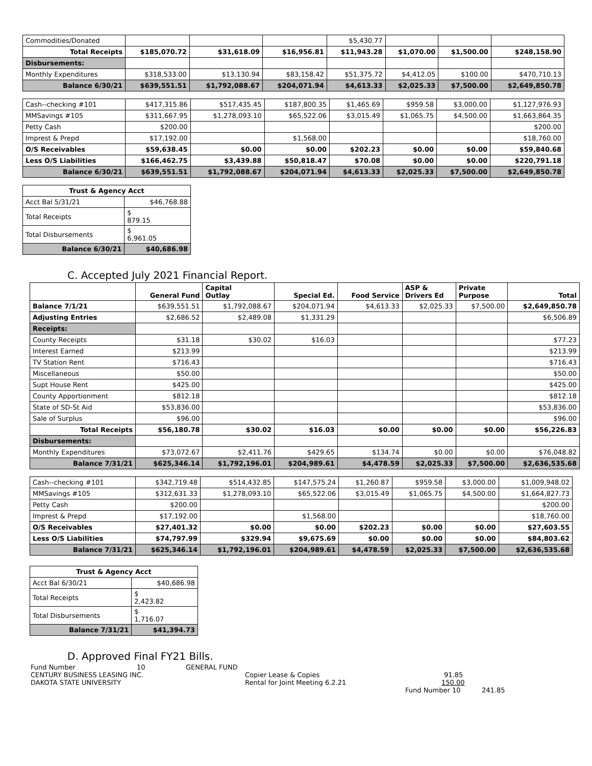| Commodities/Donated | | | | $5,430.77 | | | |
| Total Receipts | $185,070.72 | $31,618.09 | $16,956.81 | $11,943.28 | $1,070.00 | $1,500.00 | $248,158.90 |
| Disbursements: | | | | | | | |
| Monthly Expenditures | $318,533.00 | $13,130.94 | $83,158.42 | $51,375.72 | $4,412.05 | $100.00 | $470,710.13 |
| Balance 6/30/21 | $639,551.51 | $1,792,088.67 | $204,071.94 | $4,613.33 | $2,025.33 | $7,500.00 | $2,649,850.78 |
| Cash--checking #101 | $417,315.86 | $517,435.45 | $187,800.35 | $1,465.69 | $959.58 | $3,000.00 | $1,127,976.93 |
| MMSavings #105 | $311,667.95 | $1,278,093.10 | $65,522.06 | $3,015.49 | $1,065.75 | $4,500.00 | $1,663,864.35 |
| Petty Cash | $200.00 | | | | | | $200.00 |
| Imprest & Prepd | $17,192.00 | | $1,568.00 | | | | $18,760.00 |
| O/S Receivables | $59,638.45 | $0.00 | $0.00 | $202.23 | $0.00 | $0.00 | $59,840.68 |
| Less O/S Liabilities | $166,462.75 | $3,439.88 | $50,818.47 | $70.08 | $0.00 | $0.00 | $220,791.18 |
| Balance 6/30/21 | $639,551.51 | $1,792,088.67 | $204,071.94 | $4,613.33 | $2,025.33 | $7,500.00 | $2,649,850.78 |
| Trust & Agency Acct | |
| --- | --- |
| Acct Bal 5/31/21 | $46,768.88 |
| Total Receipts | $ 879.15 |
| Total Disbursements | $ 6,961.05 |
| Balance 6/30/21 | $40,686.98 |
C. Accepted July 2021 Financial Report.
| | General Fund | Capital Outlay | Special Ed. | Food Service | ASP & Drivers Ed | Private Purpose | Total |
| Balance 7/1/21 | $639,551.51 | $1,792,088.67 | $204,071.94 | $4,613.33 | $2,025.33 | $7,500.00 | $2,649,850.78 |
| Adjusting Entries | $2,686.52 | $2,489.08 | $1,331.29 | | | | $6,506.89 |
| Receipts: | | | | | | | |
| County Receipts | $31.18 | $30.02 | $16.03 | | | | $77.23 |
| Interest Earned | $213.99 | | | | | | $213.99 |
| TV Station Rent | $716.43 | | | | | | $716.43 |
| Miscellaneous | $50.00 | | | | | | $50.00 |
| Supt House Rent | $425.00 | | | | | | $425.00 |
| County Apportionment | $812.18 | | | | | | $812.18 |
| State of SD-St Aid | $53,836.00 | | | | | | $53,836.00 |
| Sale of Surplus | $96.00 | | | | | | $96.00 |
| Total Receipts | $56,180.78 | $30.02 | $16.03 | $0.00 | $0.00 | $0.00 | $56,226.83 |
| Disbursements: | | | | | | | |
| Monthly Expenditures | $73,072.67 | $2,411.76 | $429.65 | $134.74 | $0.00 | $0.00 | $76,048.82 |
| Balance 7/31/21 | $625,346.14 | $1,792,196.01 | $204,989.61 | $4,478.59 | $2,025.33 | $7,500.00 | $2,636,535.68 |
| Cash--checking #101 | $342,719.48 | $514,432.85 | $147,575.24 | $1,260.87 | $959.58 | $3,000.00 | $1,009,948.02 |
| MMSavings #105 | $312,631.33 | $1,278,093.10 | $65,522.06 | $3,015.49 | $1,065.75 | $4,500.00 | $1,664,827.73 |
| Petty Cash | $200.00 | | | | | | $200.00 |
| Imprest & Prepd | $17,192.00 | | $1,568.00 | | | | $18,760.00 |
| O/S Receivables | $27,401.32 | $0.00 | $0.00 | $202.23 | $0.00 | $0.00 | $27,603.55 |
| Less O/S Liabilities | $74,797.99 | $329.94 | $9,675.69 | $0.00 | $0.00 | $0.00 | $84,803.62 |
| Balance 7/31/21 | $625,346.14 | $1,792,196.01 | $204,989.61 | $4,478.59 | $2,025.33 | $7,500.00 | $2,636,535.68 |
| Trust & Agency Acct | |
| --- | --- |
| Acct Bal 6/30/21 | $40,686.98 |
| Total Receipts | $ 2,423.82 |
| Total Disbursements | $ 1,716.07 |
| Balance 7/31/21 | $41,394.73 |
D. Approved Final FY21 Bills.
Fund Number 10 GENERAL FUND
CENTURY BUSINESS LEASING INC. Copier Lease & Copies 91.85
DAKOTA STATE UNIVERSITY Rental for Joint Meeting 6.2.21 150.00
Fund Number 10 241.85